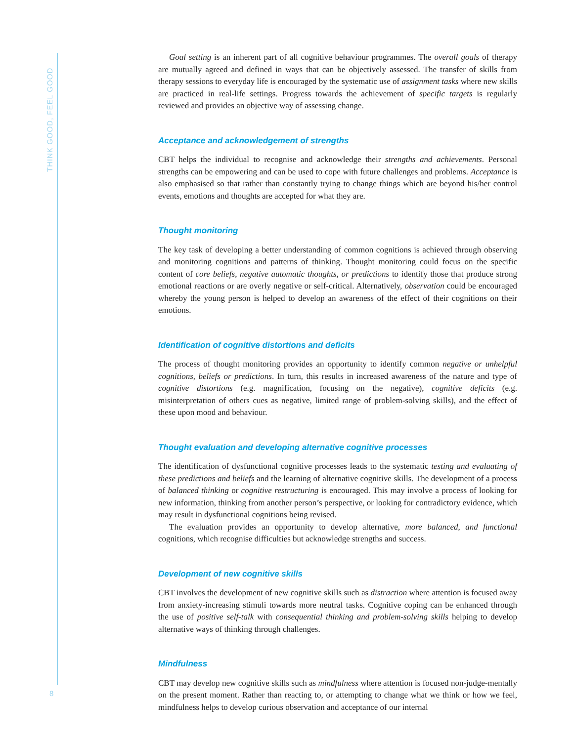THINK GOOD, FEEL GOOD
Goal setting is an inherent part of all cognitive behaviour programmes. The overall goals of therapy are mutually agreed and defined in ways that can be objectively assessed. The transfer of skills from therapy sessions to everyday life is encouraged by the systematic use of assignment tasks where new skills are practiced in real-life settings. Progress towards the achievement of specific targets is regularly reviewed and provides an objective way of assessing change.
Acceptance and acknowledgement of strengths
CBT helps the individual to recognise and acknowledge their strengths and achievements. Personal strengths can be empowering and can be used to cope with future challenges and problems. Acceptance is also emphasised so that rather than constantly trying to change things which are beyond his/her control events, emotions and thoughts are accepted for what they are.
Thought monitoring
The key task of developing a better understanding of common cognitions is achieved through observing and monitoring cognitions and patterns of thinking. Thought monitoring could focus on the specific content of core beliefs, negative automatic thoughts, or predictions to identify those that produce strong emotional reactions or are overly negative or self-critical. Alternatively, observation could be encouraged whereby the young person is helped to develop an awareness of the effect of their cognitions on their emotions.
Identification of cognitive distortions and deficits
The process of thought monitoring provides an opportunity to identify common negative or unhelpful cognitions, beliefs or predictions. In turn, this results in increased awareness of the nature and type of cognitive distortions (e.g. magnification, focusing on the negative), cognitive deficits (e.g. misinterpretation of others cues as negative, limited range of problem-solving skills), and the effect of these upon mood and behaviour.
Thought evaluation and developing alternative cognitive processes
The identification of dysfunctional cognitive processes leads to the systematic testing and evaluating of these predictions and beliefs and the learning of alternative cognitive skills. The development of a process of balanced thinking or cognitive restructuring is encouraged. This may involve a process of looking for new information, thinking from another person’s perspective, or looking for contradictory evidence, which may result in dysfunctional cognitions being revised.
The evaluation provides an opportunity to develop alternative, more balanced, and functional cognitions, which recognise difficulties but acknowledge strengths and success.
Development of new cognitive skills
CBT involves the development of new cognitive skills such as distraction where attention is focused away from anxiety-increasing stimuli towards more neutral tasks. Cognitive coping can be enhanced through the use of positive self-talk with consequential thinking and problem-solving skills helping to develop alternative ways of thinking through challenges.
Mindfulness
CBT may develop new cognitive skills such as mindfulness where attention is focused non-judge-mentally on the present moment. Rather than reacting to, or attempting to change what we think or how we feel, mindfulness helps to develop curious observation and acceptance of our internal
8